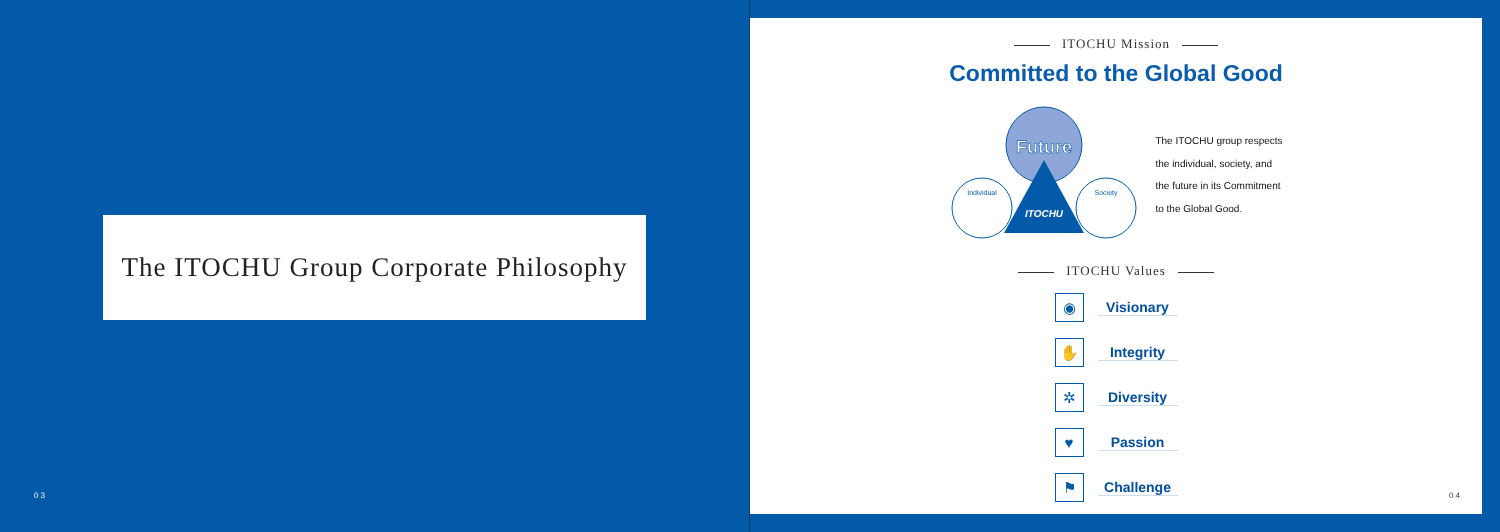The ITOCHU Group Corporate Philosophy
03
ITOCHU Mission
Committed to the Global Good
Future
ITOCHU
Individual
Society
The ITOCHU group respects
the individual, society, and
the future in its Commitment
to the Global Good.
ITOCHU Values
◉
Visionary
✋
Integrity
✲
Diversity
♥
Passion
⚑
Challenge
04